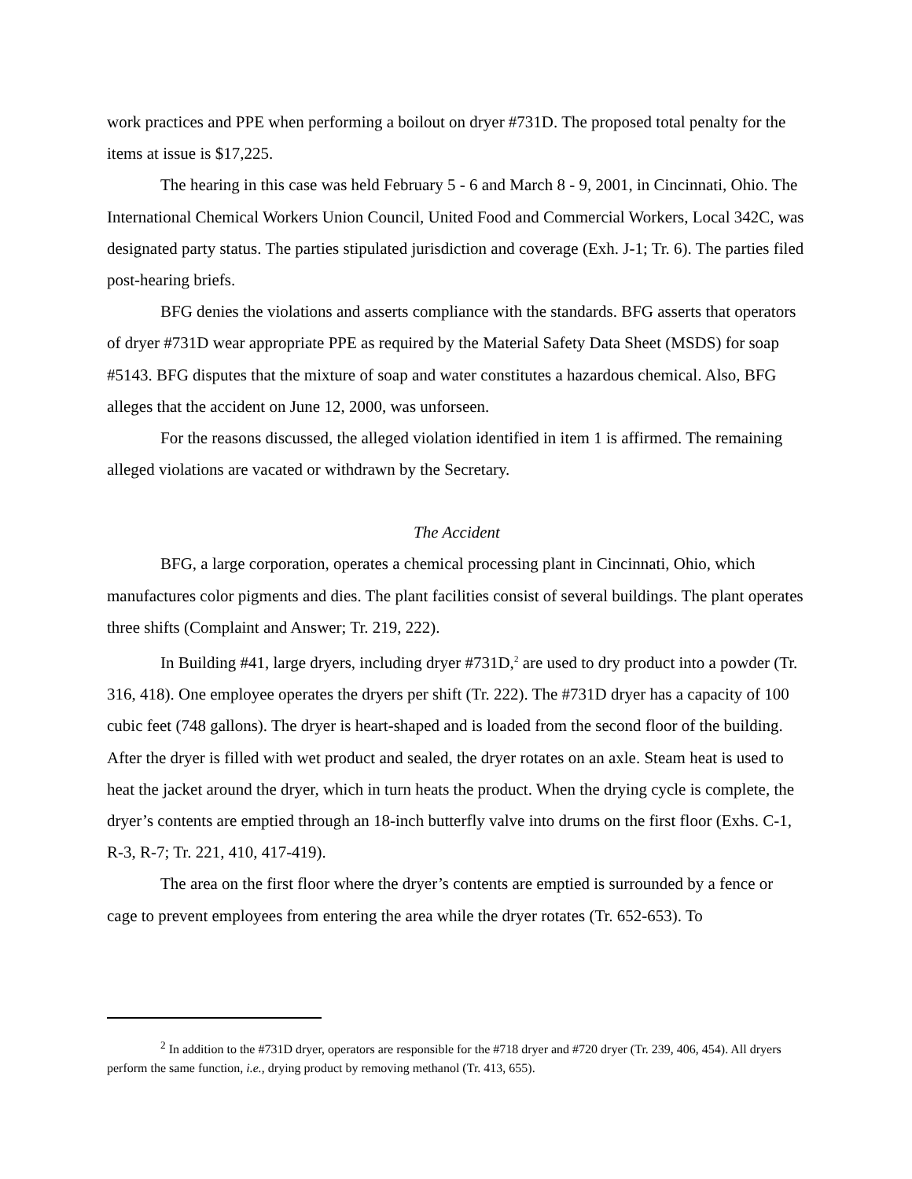work practices and PPE when performing a boilout on dryer #731D. The proposed total penalty for the items at issue is $17,225.
The hearing in this case was held February 5 - 6 and March 8 - 9, 2001, in Cincinnati, Ohio. The International Chemical Workers Union Council, United Food and Commercial Workers, Local 342C, was designated party status. The parties stipulated jurisdiction and coverage (Exh. J-1; Tr. 6). The parties filed post-hearing briefs.
BFG denies the violations and asserts compliance with the standards. BFG asserts that operators of dryer #731D wear appropriate PPE as required by the Material Safety Data Sheet (MSDS) for soap #5143. BFG disputes that the mixture of soap and water constitutes a hazardous chemical. Also, BFG alleges that the accident on June 12, 2000, was unforseen.
For the reasons discussed, the alleged violation identified in item 1 is affirmed. The remaining alleged violations are vacated or withdrawn by the Secretary.
The Accident
BFG, a large corporation, operates a chemical processing plant in Cincinnati, Ohio, which manufactures color pigments and dies. The plant facilities consist of several buildings. The plant operates three shifts (Complaint and Answer; Tr. 219, 222).
In Building #41, large dryers, including dryer #731D,<sup>2</sup> are used to dry product into a powder (Tr. 316, 418). One employee operates the dryers per shift (Tr. 222). The #731D dryer has a capacity of 100 cubic feet (748 gallons). The dryer is heart-shaped and is loaded from the second floor of the building. After the dryer is filled with wet product and sealed, the dryer rotates on an axle. Steam heat is used to heat the jacket around the dryer, which in turn heats the product. When the drying cycle is complete, the dryer’s contents are emptied through an 18-inch butterfly valve into drums on the first floor (Exhs. C-1, R-3, R-7; Tr. 221, 410, 417-419).
The area on the first floor where the dryer’s contents are emptied is surrounded by a fence or cage to prevent employees from entering the area while the dryer rotates (Tr. 652-653). To
<sup>2</sup> In addition to the #731D dryer, operators are responsible for the #718 dryer and #720 dryer (Tr. 239, 406, 454). All dryers perform the same function, i.e., drying product by removing methanol (Tr. 413, 655).